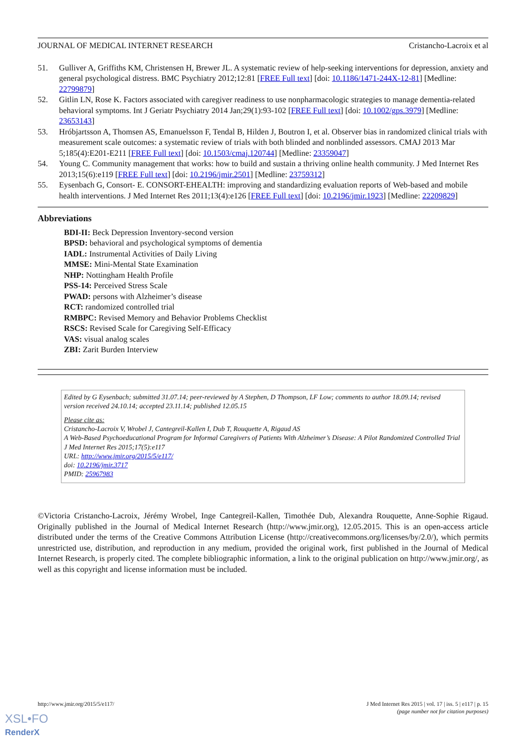JOURNAL OF MEDICAL INTERNET RESEARCH Cristancho-Lacroix et al
51. Gulliver A, Griffiths KM, Christensen H, Brewer JL. A systematic review of help-seeking interventions for depression, anxiety and general psychological distress. BMC Psychiatry 2012;12:81 [FREE Full text] [doi: 10.1186/1471-244X-12-81] [Medline: 22799879]
52. Gitlin LN, Rose K. Factors associated with caregiver readiness to use nonpharmacologic strategies to manage dementia-related behavioral symptoms. Int J Geriatr Psychiatry 2014 Jan;29(1):93-102 [FREE Full text] [doi: 10.1002/gps.3979] [Medline: 23653143]
53. Hróbjartsson A, Thomsen AS, Emanuelsson F, Tendal B, Hilden J, Boutron I, et al. Observer bias in randomized clinical trials with measurement scale outcomes: a systematic review of trials with both blinded and nonblinded assessors. CMAJ 2013 Mar 5;185(4):E201-E211 [FREE Full text] [doi: 10.1503/cmaj.120744] [Medline: 23359047]
54. Young C. Community management that works: how to build and sustain a thriving online health community. J Med Internet Res 2013;15(6):e119 [FREE Full text] [doi: 10.2196/jmir.2501] [Medline: 23759312]
55. Eysenbach G, Consort- E. CONSORT-EHEALTH: improving and standardizing evaluation reports of Web-based and mobile health interventions. J Med Internet Res 2011;13(4):e126 [FREE Full text] [doi: 10.2196/jmir.1923] [Medline: 22209829]
Abbreviations
BDI-II: Beck Depression Inventory-second version
BPSD: behavioral and psychological symptoms of dementia
IADL: Instrumental Activities of Daily Living
MMSE: Mini-Mental State Examination
NHP: Nottingham Health Profile
PSS-14: Perceived Stress Scale
PWAD: persons with Alzheimer’s disease
RCT: randomized controlled trial
RMBPC: Revised Memory and Behavior Problems Checklist
RSCS: Revised Scale for Caregiving Self-Efficacy
VAS: visual analog scales
ZBI: Zarit Burden Interview
Edited by G Eysenbach; submitted 31.07.14; peer-reviewed by A Stephen, D Thompson, LF Low; comments to author 18.09.14; revised version received 24.10.14; accepted 23.11.14; published 12.05.15
Please cite as:
Cristancho-Lacroix V, Wrobel J, Cantegreil-Kallen I, Dub T, Rouquette A, Rigaud AS
A Web-Based Psychoeducational Program for Informal Caregivers of Patients With Alzheimer’s Disease: A Pilot Randomized Controlled Trial
J Med Internet Res 2015;17(5):e117
URL: http://www.jmir.org/2015/5/e117/
doi: 10.2196/jmir.3717
PMID: 25967983
©Victoria Cristancho-Lacroix, Jérémy Wrobel, Inge Cantegreil-Kallen, Timothée Dub, Alexandra Rouquette, Anne-Sophie Rigaud. Originally published in the Journal of Medical Internet Research (http://www.jmir.org), 12.05.2015. This is an open-access article distributed under the terms of the Creative Commons Attribution License (http://creativecommons.org/licenses/by/2.0/), which permits unrestricted use, distribution, and reproduction in any medium, provided the original work, first published in the Journal of Medical Internet Research, is properly cited. The complete bibliographic information, a link to the original publication on http://www.jmir.org/, as well as this copyright and license information must be included.
http://www.jmir.org/2015/5/e117/ J Med Internet Res 2015 | vol. 17 | iss. 5 | e117 | p. 15
(page number not for citation purposes)
XSL•FO
RenderX